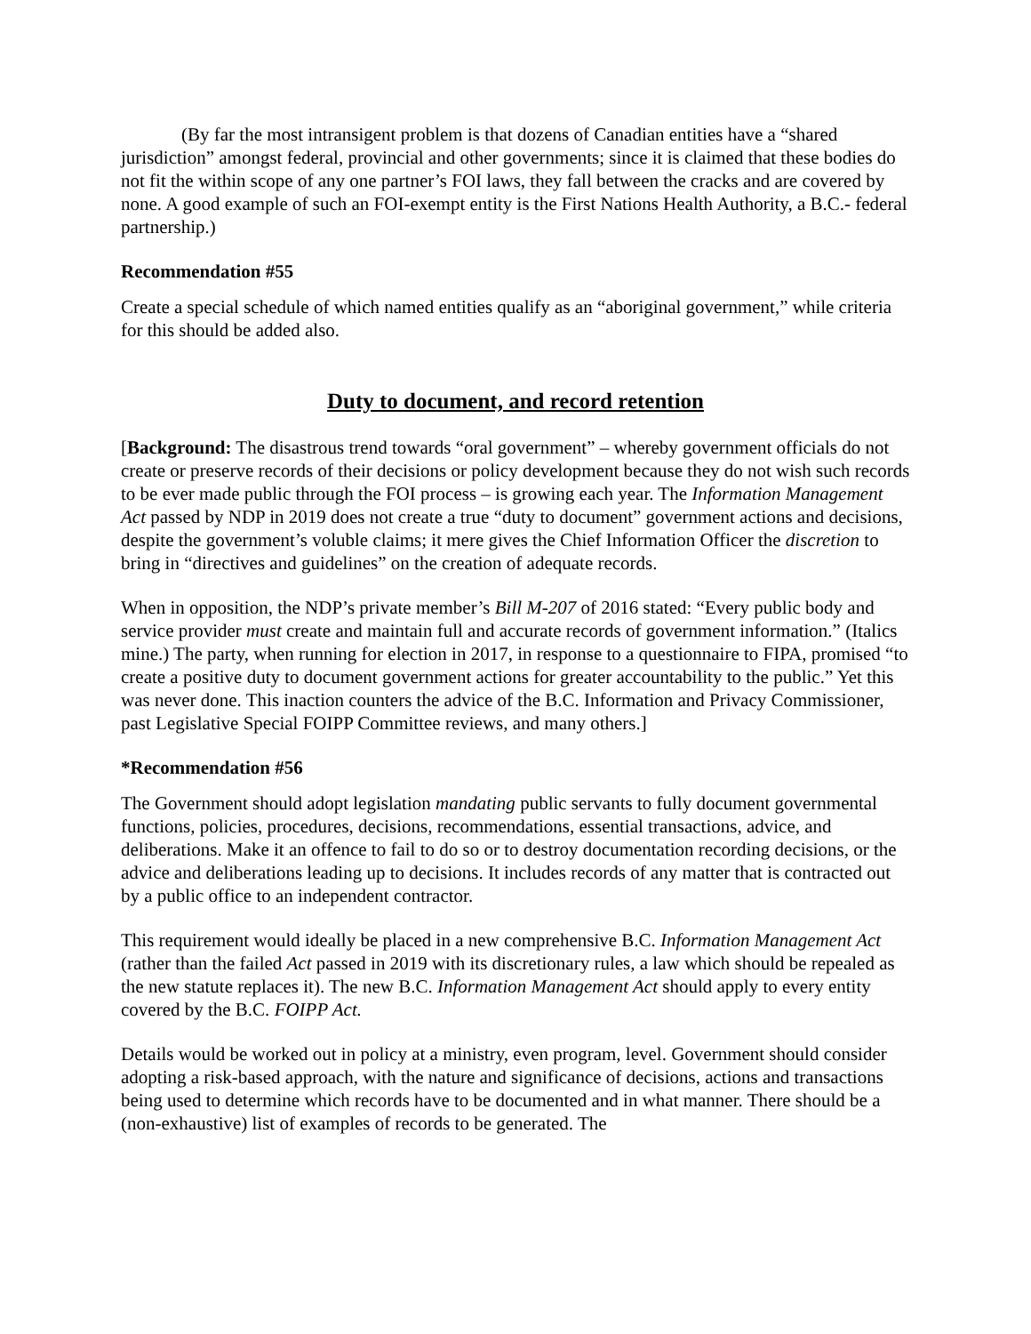(By far the most intransigent problem is that dozens of Canadian entities have a “shared jurisdiction” amongst federal, provincial and other governments; since it is claimed that these bodies do not fit the within scope of any one partner’s FOI laws, they fall between the cracks and are covered by none. A good example of such an FOI-exempt entity is the First Nations Health Authority, a B.C.- federal partnership.)
Recommendation #55
Create a special schedule of which named entities qualify as an “aboriginal government,” while criteria for this should be added also.
Duty to document, and record retention
[Background: The disastrous trend towards “oral government” – whereby government officials do not create or preserve records of their decisions or policy development because they do not wish such records to be ever made public through the FOI process – is growing each year. The Information Management Act passed by NDP in 2019 does not create a true “duty to document” government actions and decisions, despite the government’s voluble claims; it mere gives the Chief Information Officer the discretion to bring in “directives and guidelines” on the creation of adequate records.
When in opposition, the NDP’s private member’s Bill M-207 of 2016 stated: “Every public body and service provider must create and maintain full and accurate records of government information.” (Italics mine.) The party, when running for election in 2017, in response to a questionnaire to FIPA, promised “to create a positive duty to document government actions for greater accountability to the public.” Yet this was never done. This inaction counters the advice of the B.C. Information and Privacy Commissioner, past Legislative Special FOIPP Committee reviews, and many others.]
*Recommendation #56
The Government should adopt legislation mandating public servants to fully document governmental functions, policies, procedures, decisions, recommendations, essential transactions, advice, and deliberations. Make it an offence to fail to do so or to destroy documentation recording decisions, or the advice and deliberations leading up to decisions. It includes records of any matter that is contracted out by a public office to an independent contractor.
This requirement would ideally be placed in a new comprehensive B.C. Information Management Act (rather than the failed Act passed in 2019 with its discretionary rules, a law which should be repealed as the new statute replaces it). The new B.C. Information Management Act should apply to every entity covered by the B.C. FOIPP Act.
Details would be worked out in policy at a ministry, even program, level. Government should consider adopting a risk-based approach, with the nature and significance of decisions, actions and transactions being used to determine which records have to be documented and in what manner. There should be a (non-exhaustive) list of examples of records to be generated. The